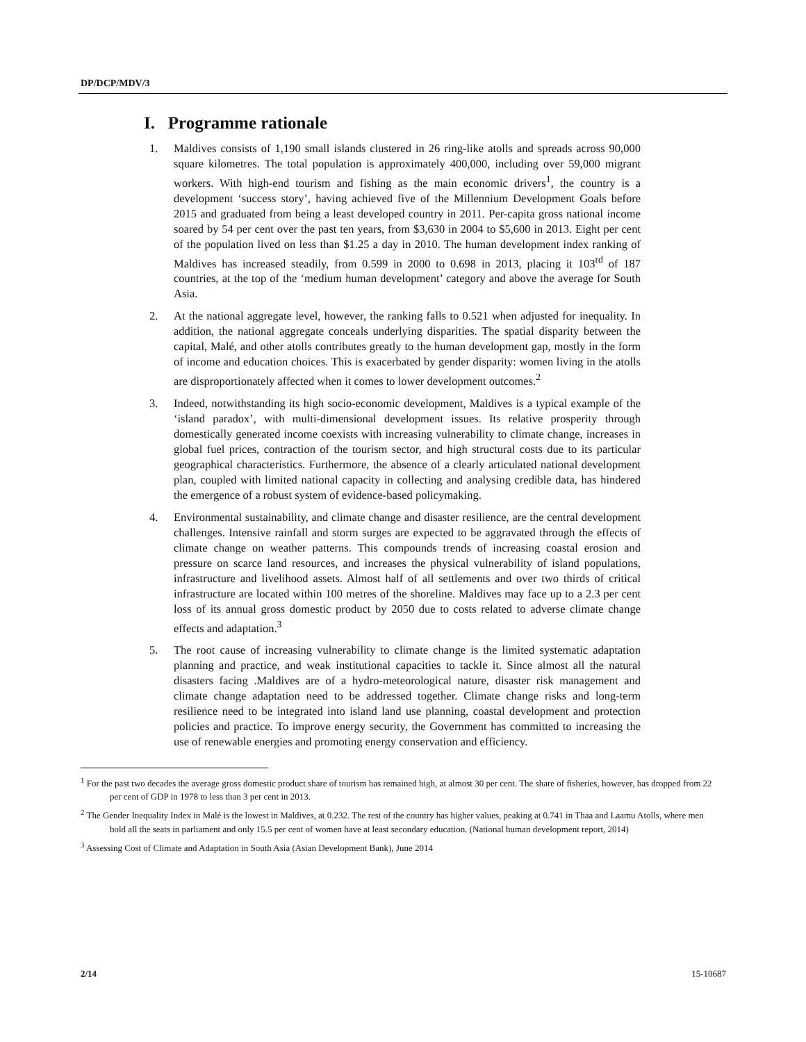DP/DCP/MDV/3
I. Programme rationale
1. Maldives consists of 1,190 small islands clustered in 26 ring-like atolls and spreads across 90,000 square kilometres. The total population is approximately 400,000, including over 59,000 migrant workers. With high-end tourism and fishing as the main economic drivers<sup>1</sup>, the country is a development ‘success story’, having achieved five of the Millennium Development Goals before 2015 and graduated from being a least developed country in 2011. Per-capita gross national income soared by 54 per cent over the past ten years, from $3,630 in 2004 to $5,600 in 2013. Eight per cent of the population lived on less than $1.25 a day in 2010. The human development index ranking of Maldives has increased steadily, from 0.599 in 2000 to 0.698 in 2013, placing it 103<sup>rd</sup> of 187 countries, at the top of the ‘medium human development’ category and above the average for South Asia.
2. At the national aggregate level, however, the ranking falls to 0.521 when adjusted for inequality. In addition, the national aggregate conceals underlying disparities. The spatial disparity between the capital, Malé, and other atolls contributes greatly to the human development gap, mostly in the form of income and education choices. This is exacerbated by gender disparity: women living in the atolls are disproportionately affected when it comes to lower development outcomes.<sup>2</sup>
3. Indeed, notwithstanding its high socio-economic development, Maldives is a typical example of the ‘island paradox’, with multi-dimensional development issues. Its relative prosperity through domestically generated income coexists with increasing vulnerability to climate change, increases in global fuel prices, contraction of the tourism sector, and high structural costs due to its particular geographical characteristics. Furthermore, the absence of a clearly articulated national development plan, coupled with limited national capacity in collecting and analysing credible data, has hindered the emergence of a robust system of evidence-based policymaking.
4. Environmental sustainability, and climate change and disaster resilience, are the central development challenges. Intensive rainfall and storm surges are expected to be aggravated through the effects of climate change on weather patterns. This compounds trends of increasing coastal erosion and pressure on scarce land resources, and increases the physical vulnerability of island populations, infrastructure and livelihood assets. Almost half of all settlements and over two thirds of critical infrastructure are located within 100 metres of the shoreline. Maldives may face up to a 2.3 per cent loss of its annual gross domestic product by 2050 due to costs related to adverse climate change effects and adaptation.<sup>3</sup>
5. The root cause of increasing vulnerability to climate change is the limited systematic adaptation planning and practice, and weak institutional capacities to tackle it. Since almost all the natural disasters facing .Maldives are of a hydro-meteorological nature, disaster risk management and climate change adaptation need to be addressed together. Climate change risks and long-term resilience need to be integrated into island land use planning, coastal development and protection policies and practice. To improve energy security, the Government has committed to increasing the use of renewable energies and promoting energy conservation and efficiency.
<sup>1</sup> For the past two decades the average gross domestic product share of tourism has remained high, at almost 30 per cent. The share of fisheries, however, has dropped from 22 per cent of GDP in 1978 to less than 3 per cent in 2013.
<sup>2</sup> The Gender Inequality Index in Malé is the lowest in Maldives, at 0.232. The rest of the country has higher values, peaking at 0.741 in Thaa and Laamu Atolls, where men hold all the seats in parliament and only 15.5 per cent of women have at least secondary education. (National human development report, 2014)
<sup>3</sup> Assessing Cost of Climate and Adaptation in South Asia (Asian Development Bank), June 2014
2/14 15-10687